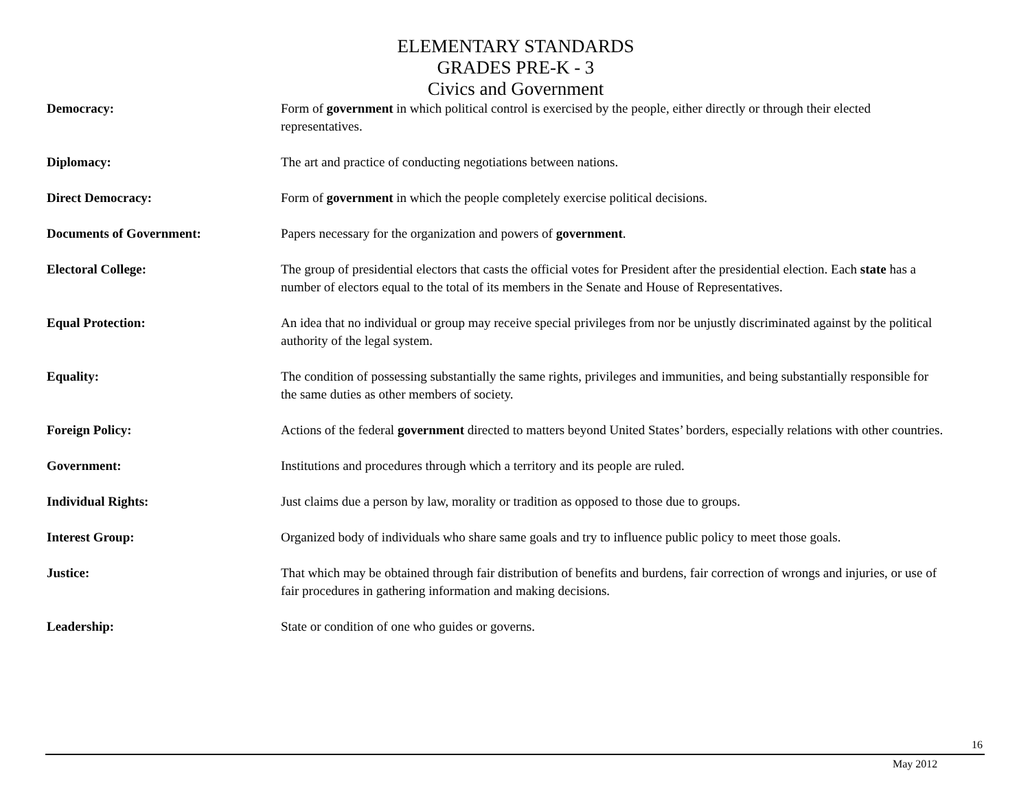ELEMENTARY STANDARDS
GRADES PRE-K - 3
Civics and Government
Democracy: Form of government in which political control is exercised by the people, either directly or through their elected representatives.
Diplomacy: The art and practice of conducting negotiations between nations.
Direct Democracy: Form of government in which the people completely exercise political decisions.
Documents of Government: Papers necessary for the organization and powers of government.
Electoral College: The group of presidential electors that casts the official votes for President after the presidential election. Each state has a number of electors equal to the total of its members in the Senate and House of Representatives.
Equal Protection: An idea that no individual or group may receive special privileges from nor be unjustly discriminated against by the political authority of the legal system.
Equality: The condition of possessing substantially the same rights, privileges and immunities, and being substantially responsible for the same duties as other members of society.
Foreign Policy: Actions of the federal government directed to matters beyond United States’ borders, especially relations with other countries.
Government: Institutions and procedures through which a territory and its people are ruled.
Individual Rights: Just claims due a person by law, morality or tradition as opposed to those due to groups.
Interest Group: Organized body of individuals who share same goals and try to influence public policy to meet those goals.
Justice: That which may be obtained through fair distribution of benefits and burdens, fair correction of wrongs and injuries, or use of fair procedures in gathering information and making decisions.
Leadership: State or condition of one who guides or governs.
16
May 2012